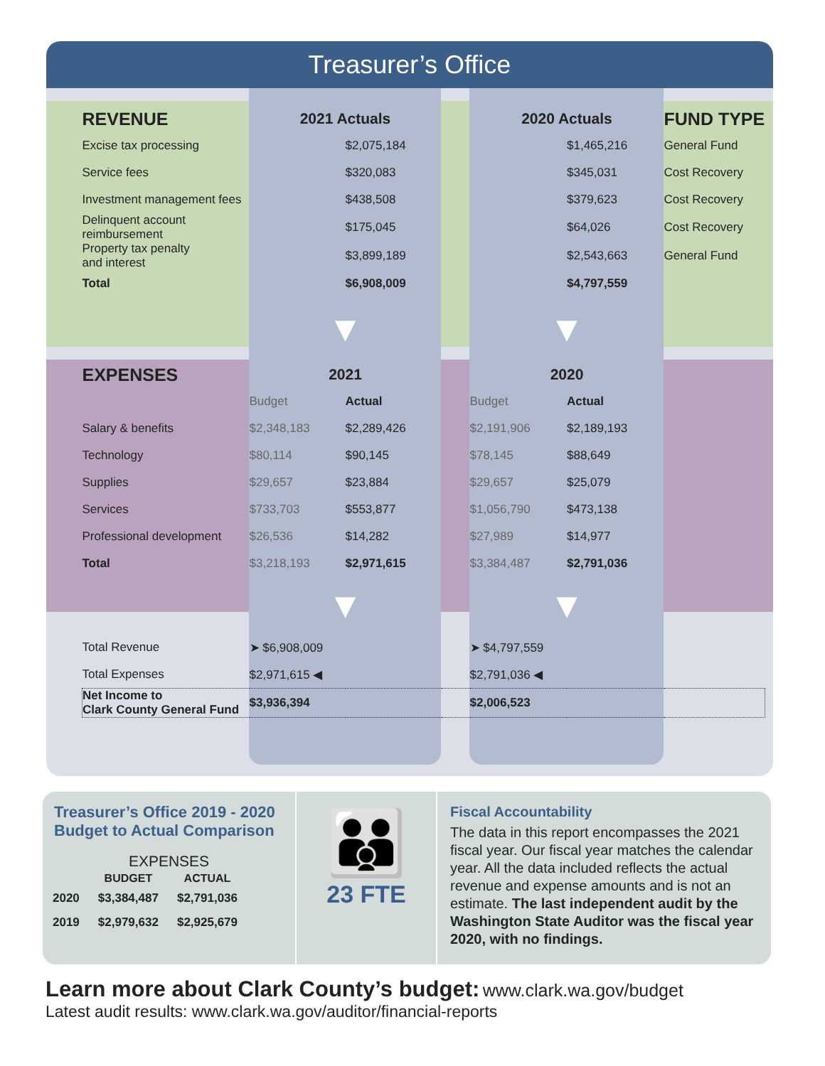Treasurer’s Office
| REVENUE | 2021 Actuals | | | 2020 Actuals | | FUND TYPE |
| --- | --- | --- | --- | --- | --- | --- |
| Excise tax processing | | $2,075,184 | | | $1,465,216 | General Fund |
| Service fees | | $320,083 | | | $345,031 | Cost Recovery |
| Investment management fees | | $438,508 | | | $379,623 | Cost Recovery |
| Delinquent account reimbursement | | $175,045 | | | $64,026 | Cost Recovery |
| Property tax penalty and interest | | $3,899,189 | | | $2,543,663 | General Fund |
| Total | | $6,908,009 | | | $4,797,559 | |
| | ▼ | | | ▼ | | |
| EXPENSES | 2021 | | | 2020 | | |
| | Budget | Actual | | Budget | Actual | |
| Salary & benefits | $2,348,183 | $2,289,426 | | $2,191,906 | $2,189,193 | |
| Technology | $80,114 | $90,145 | | $78,145 | $88,649 | |
| Supplies | $29,657 | $23,884 | | $29,657 | $25,079 | |
| Services | $733,703 | $553,877 | | $1,056,790 | $473,138 | |
| Professional development | $26,536 | $14,282 | | $27,989 | $14,977 | |
| Total | $3,218,193 | $2,971,615 | | $3,384,487 | $2,791,036 | |
| | ▼ | | | ▼ | | |
| Total Revenue | ➤ $6,908,009 | | | ➤ $4,797,559 | | |
| Total Expenses | $2,971,615 ◀ | | | $2,791,036 ◀ | | |
| Net Income to Clark County General Fund | $3,936,394 | | | $2,006,523 | | |
Treasurer’s Office 2019 - 2020
Budget to Actual Comparison
EXPENSES
| | BUDGET | ACTUAL |
| --- | --- | --- |
| 2020 | $3,384,487 | $2,791,036 |
| 2019 | $2,979,632 | $2,925,679 |
👪
23 FTE
Fiscal Accountability
The data in this report encompasses the 2021 fiscal year. Our fiscal year matches the calendar year. All the data included reflects the actual revenue and expense amounts and is not an estimate. The last independent audit by the Washington State Auditor was the fiscal year 2020, with no findings.
Learn more about Clark County’s budget: www.clark.wa.gov/budget
Latest audit results: www.clark.wa.gov/auditor/financial-reports